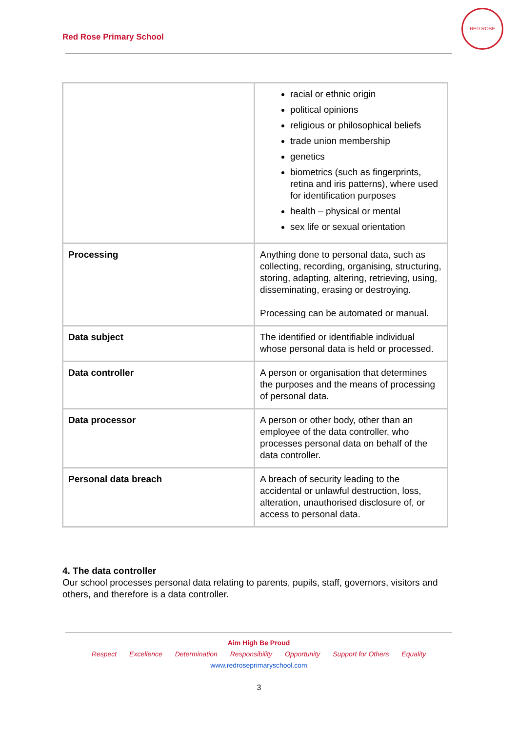Red Rose Primary School
RED ROSE
| | racial or ethnic origin political opinions religious or philosophical beliefs trade union membership genetics biometrics (such as fingerprints, retina and iris patterns), where used for identification purposes health – physical or mental sex life or sexual orientation |
| Processing | Anything done to personal data, such as collecting, recording, organising, structuring, storing, adapting, altering, retrieving, using, disseminating, erasing or destroying. Processing can be automated or manual. |
| Data subject | The identified or identifiable individual whose personal data is held or processed. |
| Data controller | A person or organisation that determines the purposes and the means of processing of personal data. |
| Data processor | A person or other body, other than an employee of the data controller, who processes personal data on behalf of the data controller. |
| Personal data breach | A breach of security leading to the accidental or unlawful destruction, loss, alteration, unauthorised disclosure of, or access to personal data. |
4. The data controller
Our school processes personal data relating to parents, pupils, staff, governors, visitors and others, and therefore is a data controller.
Aim High Be Proud
Respect Excellence Determination Responsibility Opportunity Support for Others Equality
www.redroseprimaryschool.com
3